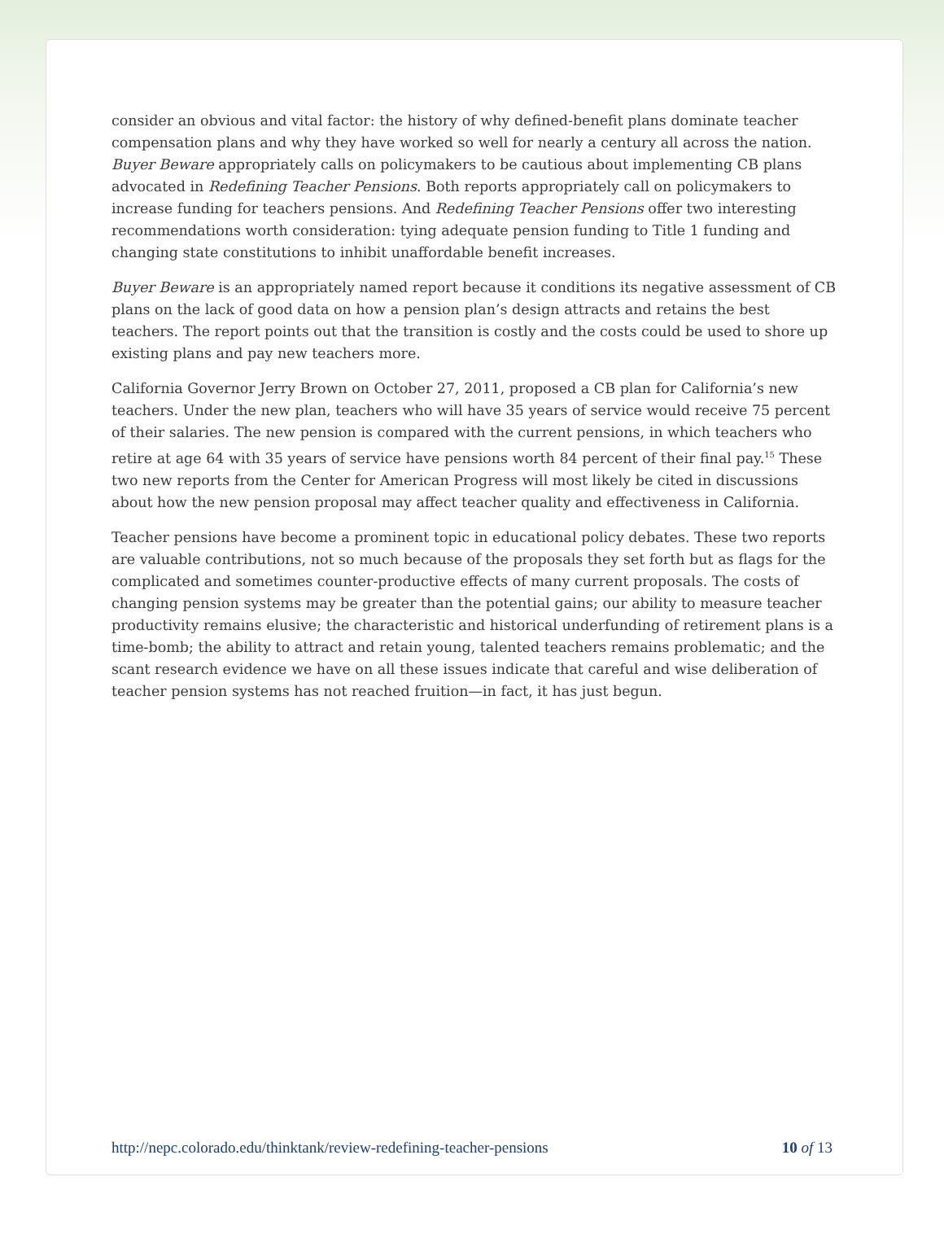consider an obvious and vital factor: the history of why defined-benefit plans dominate teacher compensation plans and why they have worked so well for nearly a century all across the nation. Buyer Beware appropriately calls on policymakers to be cautious about implementing CB plans advocated in Redefining Teacher Pensions. Both reports appropriately call on policymakers to increase funding for teachers pensions. And Redefining Teacher Pensions offer two interesting recommendations worth consideration: tying adequate pension funding to Title 1 funding and changing state constitutions to inhibit unaffordable benefit increases.
Buyer Beware is an appropriately named report because it conditions its negative assessment of CB plans on the lack of good data on how a pension plan’s design attracts and retains the best teachers. The report points out that the transition is costly and the costs could be used to shore up existing plans and pay new teachers more.
California Governor Jerry Brown on October 27, 2011, proposed a CB plan for California’s new teachers. Under the new plan, teachers who will have 35 years of service would receive 75 percent of their salaries. The new pension is compared with the current pensions, in which teachers who retire at age 64 with 35 years of service have pensions worth 84 percent of their final pay.<sup>15</sup> These two new reports from the Center for American Progress will most likely be cited in discussions about how the new pension proposal may affect teacher quality and effectiveness in California.
Teacher pensions have become a prominent topic in educational policy debates. These two reports are valuable contributions, not so much because of the proposals they set forth but as flags for the complicated and sometimes counter-productive effects of many current proposals. The costs of changing pension systems may be greater than the potential gains; our ability to measure teacher productivity remains elusive; the characteristic and historical underfunding of retirement plans is a time-bomb; the ability to attract and retain young, talented teachers remains problematic; and the scant research evidence we have on all these issues indicate that careful and wise deliberation of teacher pension systems has not reached fruition—in fact, it has just begun.
http://nepc.colorado.edu/thinktank/review-redefining-teacher-pensions 10 of 13